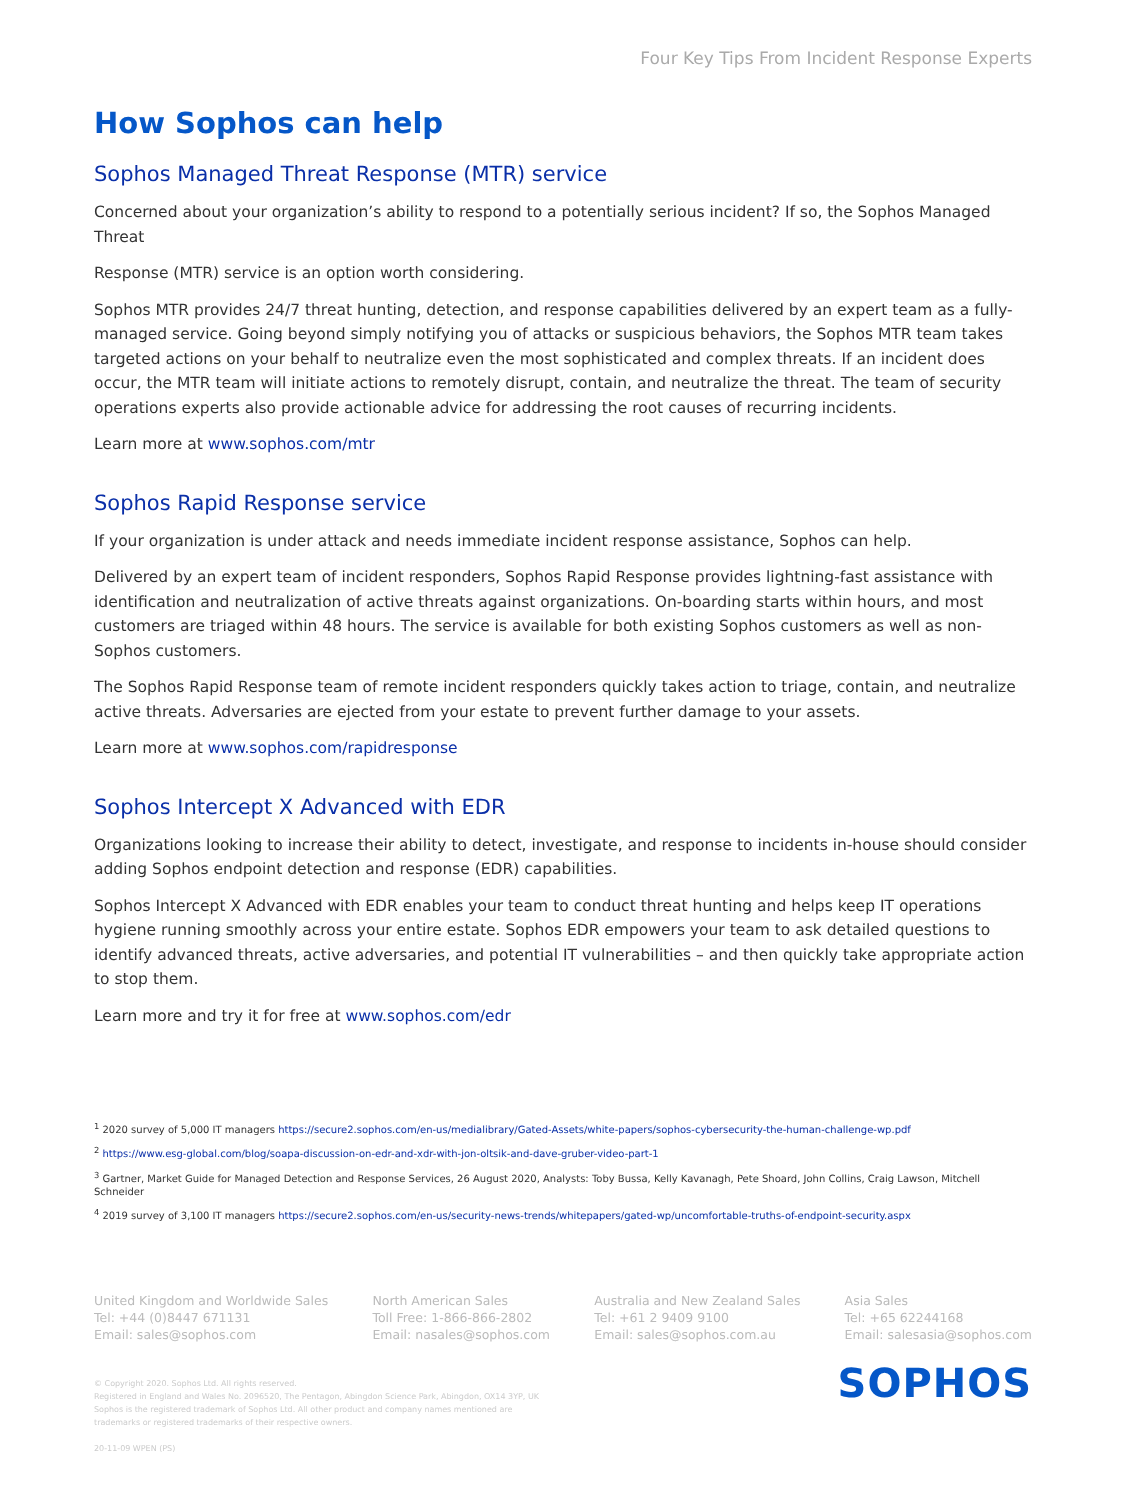Four Key Tips From Incident Response Experts
How Sophos can help
Sophos Managed Threat Response (MTR) service
Concerned about your organization’s ability to respond to a potentially serious incident? If so, the Sophos Managed Threat
Response (MTR) service is an option worth considering.
Sophos MTR provides 24/7 threat hunting, detection, and response capabilities delivered by an expert team as a fully-managed service. Going beyond simply notifying you of attacks or suspicious behaviors, the Sophos MTR team takes targeted actions on your behalf to neutralize even the most sophisticated and complex threats. If an incident does occur, the MTR team will initiate actions to remotely disrupt, contain, and neutralize the threat. The team of security operations experts also provide actionable advice for addressing the root causes of recurring incidents.
Learn more at www.sophos.com/mtr
Sophos Rapid Response service
If your organization is under attack and needs immediate incident response assistance, Sophos can help.
Delivered by an expert team of incident responders, Sophos Rapid Response provides lightning-fast assistance with identification and neutralization of active threats against organizations. On-boarding starts within hours, and most customers are triaged within 48 hours. The service is available for both existing Sophos customers as well as non-Sophos customers.
The Sophos Rapid Response team of remote incident responders quickly takes action to triage, contain, and neutralize active threats. Adversaries are ejected from your estate to prevent further damage to your assets.
Learn more at www.sophos.com/rapidresponse
Sophos Intercept X Advanced with EDR
Organizations looking to increase their ability to detect, investigate, and response to incidents in-house should consider adding Sophos endpoint detection and response (EDR) capabilities.
Sophos Intercept X Advanced with EDR enables your team to conduct threat hunting and helps keep IT operations hygiene running smoothly across your entire estate. Sophos EDR empowers your team to ask detailed questions to identify advanced threats, active adversaries, and potential IT vulnerabilities – and then quickly take appropriate action to stop them.
Learn more and try it for free at www.sophos.com/edr
<sup>1</sup> 2020 survey of 5,000 IT managers https://secure2.sophos.com/en-us/medialibrary/Gated-Assets/white-papers/sophos-cybersecurity-the-human-challenge-wp.pdf
<sup>2</sup> https://www.esg-global.com/blog/soapa-discussion-on-edr-and-xdr-with-jon-oltsik-and-dave-gruber-video-part-1
<sup>3</sup> Gartner, Market Guide for Managed Detection and Response Services, 26 August 2020, Analysts: Toby Bussa, Kelly Kavanagh, Pete Shoard, John Collins, Craig Lawson, Mitchell Schneider
<sup>4</sup> 2019 survey of 3,100 IT managers https://secure2.sophos.com/en-us/security-news-trends/whitepapers/gated-wp/uncomfortable-truths-of-endpoint-security.aspx
United Kingdom and Worldwide Sales
Tel: +44 (0)8447 671131
Email: sales@sophos.com
North American Sales
Toll Free: 1-866-866-2802
Email: nasales@sophos.com
Australia and New Zealand Sales
Tel: +61 2 9409 9100
Email: sales@sophos.com.au
Asia Sales
Tel: +65 62244168
Email: salesasia@sophos.com
© Copyright 2020. Sophos Ltd. All rights reserved.
Registered in England and Wales No. 2096520, The Pentagon, Abingdon Science Park, Abingdon, OX14 3YP, UK
Sophos is the registered trademark of Sophos Ltd. All other product and company names mentioned are
trademarks or registered trademarks of their respective owners.
20-11-09 WPEN (PS)
SOPHOS